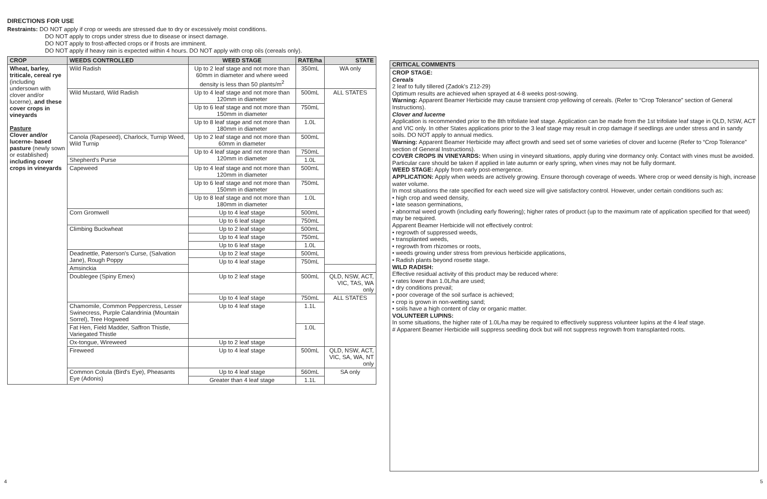DIRECTIONS FOR USE
Restraints: DO NOT apply if crop or weeds are stressed due to dry or excessively moist conditions.
DO NOT apply to crops under stress due to disease or insect damage.
DO NOT apply to frost-affected crops or if frosts are imminent.
DO NOT apply if heavy rain is expected within 4 hours. DO NOT apply with crop oils (cereals only).
| CROP | WEEDS CONTROLLED | WEED STAGE | RATE/ha | STATE |
| --- | --- | --- | --- | --- |
| Wheat, barley, triticale, cereal rye (including undersown with clover and/or lucerne), and these cover crops in vineyards Pasture Clover and/or lucerne- based pasture (newly sown or established) including cover crops in vineyards | Wild Radish | Up to 2 leaf stage and not more than 60mm in diameter and where weed density is less than 50 plants/m<sup>2</sup> | 350mL | WA only |
| | Wild Mustard, Wild Radish | Up to 4 leaf stage and not more than 120mm in diameter | 500mL | ALL STATES |
| | | Up to 6 leaf stage and not more than 150mm in diameter | 750mL | |
| | | Up to 8 leaf stage and not more than 180mm in diameter | 1.0L | |
| | Canola (Rapeseed), Charlock, Turnip Weed, Wild Turnip | Up to 2 leaf stage and not more than 60mm in diameter | 500mL | |
| | | Up to 4 leaf stage and not more than 120mm in diameter | 750mL | |
| | Shepherd's Purse | | 1.0L | |
| | Capeweed | Up to 4 leaf stage and not more than 120mm in diameter | 500mL | |
| | | Up to 6 leaf stage and not more than 150mm in diameter | 750mL | |
| | | Up to 8 leaf stage and not more than 180mm in diameter | 1.0L | |
| | Corn Gromwell | Up to 4 leaf stage | 500mL | |
| | | Up to 6 leaf stage | 750mL | |
| | Climbing Buckwheat | Up to 2 leaf stage | 500mL | |
| | | Up to 4 leaf stage | 750mL | |
| | | Up to 6 leaf stage | 1.0L | |
| | Deadnettle, Paterson's Curse, (Salvation Jane), Rough Poppy | Up to 2 leaf stage | 500mL | |
| | | Up to 4 leaf stage | 750mL | |
| | Amsinckia | | | |
| | Doublegee (Spiny Emex) | Up to 2 leaf stage | 500mL | QLD, NSW, ACT, VIC, TAS, WA only |
| | | Up to 4 leaf stage | 750mL | ALL STATES |
| | Chamomile, Common Peppercress, Lesser Swinecress, Purple Calandrinia (Mountain Sorrel), Tree Hogweed | Up to 4 leaf stage | 1.1L | |
| | Fat Hen, Field Madder, Saffron Thistle, Variegated Thistle | | 1.0L | |
| | Ox-tongue, Wireweed | Up to 2 leaf stage | | |
| | Fireweed | Up to 4 leaf stage | 500mL | QLD, NSW, ACT, VIC, SA, WA, NT only |
| | Common Cotula (Bird's Eye), Pheasants Eye (Adonis) | Up to 4 leaf stage | 560mL | SA only |
| | | Greater than 4 leaf stage | 1.1L | |
CRITICAL COMMENTS
CROP STAGE:
Cereals
2 leaf to fully tillered (Zadok's Z12-29)
Optimum results are achieved when sprayed at 4-8 weeks post-sowing.
Warning: Apparent Beamer Herbicide may cause transient crop yellowing of cereals. (Refer to “Crop Tolerance” section of General Instructions).
Clover and lucerne
Application is recommended prior to the 8th trifoliate leaf stage. Application can be made from the 1st trifoliate leaf stage in QLD, NSW, ACT and VIC only. In other States applications prior to the 3 leaf stage may result in crop damage if seedlings are under stress and in sandy soils. DO NOT apply to annual medics.
Warning: Apparent Beamer Herbicide may affect growth and seed set of some varieties of clover and lucerne (Refer to “Crop Tolerance” section of General Instructions).
COVER CROPS IN VINEYARDS: When using in vineyard situations, apply during vine dormancy only. Contact with vines must be avoided. Particular care should be taken if applied in late autumn or early spring, when vines may not be fully dormant.
WEED STAGE: Apply from early post-emergence.
APPLICATION: Apply when weeds are actively growing. Ensure thorough coverage of weeds. Where crop or weed density is high, increase water volume.
In most situations the rate specified for each weed size will give satisfactory control. However, under certain conditions such as:
• high crop and weed density,
• late season germinations,
• abnormal weed growth (including early flowering); higher rates of product (up to the maximum rate of application specified for that weed) may be required.
Apparent Beamer Herbicide will not effectively control:
• regrowth of suppressed weeds,
• transplanted weeds,
• regrowth from rhizomes or roots,
• weeds growing under stress from previous herbicide applications,
• Radish plants beyond rosette stage.
WILD RADISH:
Effective residual activity of this product may be reduced where:
• rates lower than 1.0L/ha are used;
• dry conditions prevail;
• poor coverage of the soil surface is achieved;
• crop is grown in non-wetting sand;
• soils have a high content of clay or organic matter.
VOLUNTEER LUPINS:
In some situations, the higher rate of 1.0L/ha may be required to effectively suppress volunteer lupins at the 4 leaf stage.
# Apparent Beamer Herbicide will suppress seedling dock but will not suppress regrowth from transplanted roots.
4 5